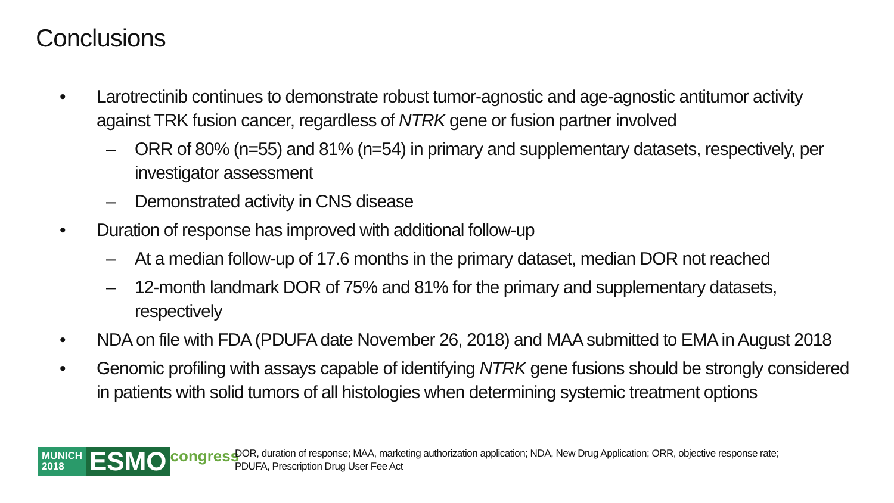Conclusions
• Larotrectinib continues to demonstrate robust tumor-agnostic and age-agnostic antitumor activity against TRK fusion cancer, regardless of NTRK gene or fusion partner involved
– ORR of 80% (n=55) and 81% (n=54) in primary and supplementary datasets, respectively, per investigator assessment
– Demonstrated activity in CNS disease
• Duration of response has improved with additional follow-up
– At a median follow-up of 17.6 months in the primary dataset, median DOR not reached
– 12-month landmark DOR of 75% and 81% for the primary and supplementary datasets, respectively
• NDA on file with FDA (PDUFA date November 26, 2018) and MAA submitted to EMA in August 2018
• Genomic profiling with assays capable of identifying NTRK gene fusions should be strongly considered in patients with solid tumors of all histologies when determining systemic treatment options
MUNICH 2018
ESMO
congress
DOR, duration of response; MAA, marketing authorization application; NDA, New Drug Application; ORR, objective response rate; PDUFA, Prescription Drug User Fee Act